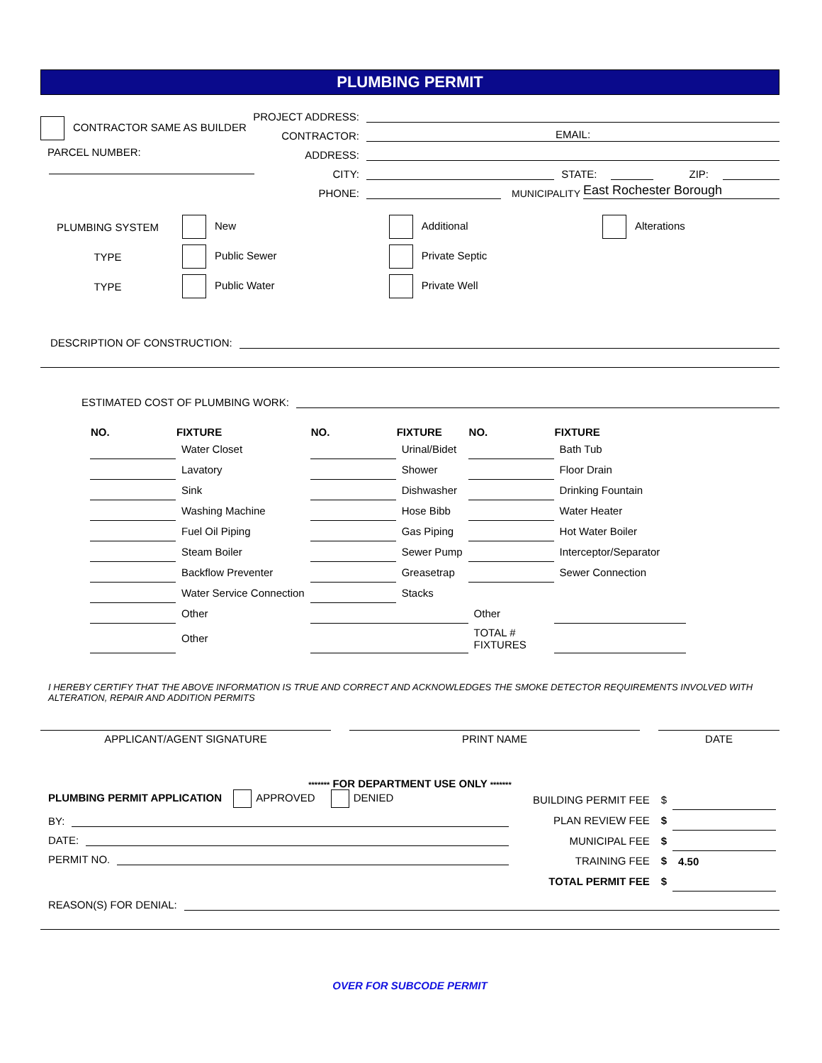PLUMBING PERMIT
CONTRACTOR SAME AS BUILDER
PARCEL NUMBER:
PROJECT ADDRESS:
CONTRACTOR: EMAIL:
ADDRESS:
CITY: STATE: ZIP:
PHONE: MUNICIPALITY East Rochester Borough
| PLUMBING SYSTEM | New | Additional | Alterations |
| TYPE | Public Sewer | Private Septic | |
| TYPE | Public Water | Private Well | |
DESCRIPTION OF CONSTRUCTION:
ESTIMATED COST OF PLUMBING WORK:
| NO. | FIXTURE | NO. | FIXTURE | NO. | FIXTURE |
| --- | --- | --- | --- | --- | --- |
| | Water Closet | | Urinal/Bidet | | Bath Tub |
| | Lavatory | | Shower | | Floor Drain |
| | Sink | | Dishwasher | | Drinking Fountain |
| | Washing Machine | | Hose Bibb | | Water Heater |
| | Fuel Oil Piping | | Gas Piping | | Hot Water Boiler |
| | Steam Boiler | | Sewer Pump | | Interceptor/Separator |
| | Backflow Preventer | | Greasetrap | | Sewer Connection |
| | Water Service Connection | | Stacks | | |
| | Other | | | Other | |
| | Other | | | TOTAL # FIXTURES | |
I HEREBY CERTIFY THAT THE ABOVE INFORMATION IS TRUE AND CORRECT AND ACKNOWLEDGES THE SMOKE DETECTOR REQUIREMENTS INVOLVED WITH ALTERATION, REPAIR AND ADDITION PERMITS
APPLICANT/AGENT SIGNATURE PRINT NAME DATE
******* FOR DEPARTMENT USE ONLY *******
PLUMBING PERMIT APPLICATION APPROVED DENIED
BY:
DATE:
PERMIT NO.
| BUILDING PERMIT FEE | $ | |
| PLAN REVIEW FEE | $ | |
| MUNICIPAL FEE | $ | |
| TRAINING FEE | $ | 4.50 |
| TOTAL PERMIT FEE | $ | |
REASON(S) FOR DENIAL:
OVER FOR SUBCODE PERMIT